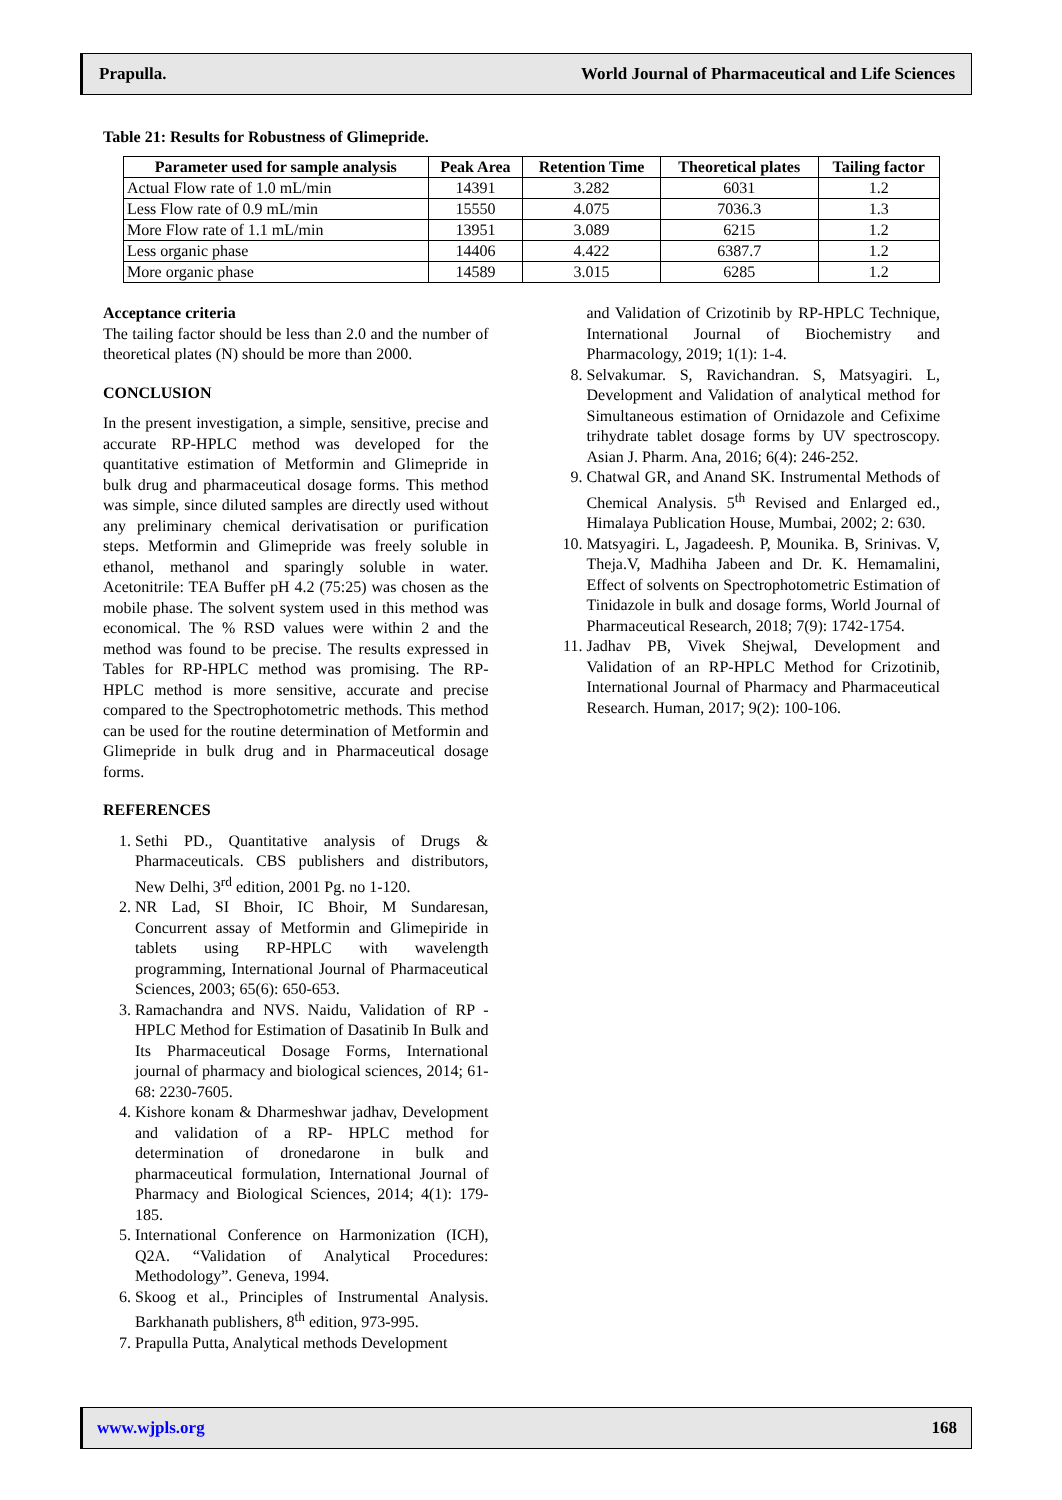Prapulla. World Journal of Pharmaceutical and Life Sciences
Table 21: Results for Robustness of Glimepride.
| Parameter used for sample analysis | Peak Area | Retention Time | Theoretical plates | Tailing factor |
| --- | --- | --- | --- | --- |
| Actual Flow rate of 1.0 mL/min | 14391 | 3.282 | 6031 | 1.2 |
| Less Flow rate of 0.9 mL/min | 15550 | 4.075 | 7036.3 | 1.3 |
| More Flow rate of 1.1 mL/min | 13951 | 3.089 | 6215 | 1.2 |
| Less organic phase | 14406 | 4.422 | 6387.7 | 1.2 |
| More organic phase | 14589 | 3.015 | 6285 | 1.2 |
Acceptance criteria
The tailing factor should be less than 2.0 and the number of theoretical plates (N) should be more than 2000.
CONCLUSION
In the present investigation, a simple, sensitive, precise and accurate RP-HPLC method was developed for the quantitative estimation of Metformin and Glimepride in bulk drug and pharmaceutical dosage forms. This method was simple, since diluted samples are directly used without any preliminary chemical derivatisation or purification steps. Metformin and Glimepride was freely soluble in ethanol, methanol and sparingly soluble in water. Acetonitrile: TEA Buffer pH 4.2 (75:25) was chosen as the mobile phase. The solvent system used in this method was economical. The % RSD values were within 2 and the method was found to be precise. The results expressed in Tables for RP-HPLC method was promising. The RP-HPLC method is more sensitive, accurate and precise compared to the Spectrophotometric methods. This method can be used for the routine determination of Metformin and Glimepride in bulk drug and in Pharmaceutical dosage forms.
REFERENCES
1. Sethi PD., Quantitative analysis of Drugs & Pharmaceuticals. CBS publishers and distributors, New Delhi, 3<sup>rd</sup> edition, 2001 Pg. no 1-120.
2. NR Lad, SI Bhoir, IC Bhoir, M Sundaresan, Concurrent assay of Metformin and Glimepiride in tablets using RP-HPLC with wavelength programming, International Journal of Pharmaceutical Sciences, 2003; 65(6): 650-653.
3. Ramachandra and NVS. Naidu, Validation of RP - HPLC Method for Estimation of Dasatinib In Bulk and Its Pharmaceutical Dosage Forms, International journal of pharmacy and biological sciences, 2014; 61-68: 2230-7605.
4. Kishore konam & Dharmeshwar jadhav, Development and validation of a RP- HPLC method for determination of dronedarone in bulk and pharmaceutical formulation, International Journal of Pharmacy and Biological Sciences, 2014; 4(1): 179-185.
5. International Conference on Harmonization (ICH), Q2A. “Validation of Analytical Procedures: Methodology”. Geneva, 1994.
6. Skoog et al., Principles of Instrumental Analysis. Barkhanath publishers, 8<sup>th</sup> edition, 973-995.
7. Prapulla Putta, Analytical methods Development
and Validation of Crizotinib by RP-HPLC Technique, International Journal of Biochemistry and Pharmacology, 2019; 1(1): 1-4.
8. Selvakumar. S, Ravichandran. S, Matsyagiri. L, Development and Validation of analytical method for Simultaneous estimation of Ornidazole and Cefixime trihydrate tablet dosage forms by UV spectroscopy. Asian J. Pharm. Ana, 2016; 6(4): 246-252.
9. Chatwal GR, and Anand SK. Instrumental Methods of Chemical Analysis. 5<sup>th</sup> Revised and Enlarged ed., Himalaya Publication House, Mumbai, 2002; 2: 630.
10. Matsyagiri. L, Jagadeesh. P, Mounika. B, Srinivas. V, Theja.V, Madhiha Jabeen and Dr. K. Hemamalini, Effect of solvents on Spectrophotometric Estimation of Tinidazole in bulk and dosage forms, World Journal of Pharmaceutical Research, 2018; 7(9): 1742-1754.
11. Jadhav PB, Vivek Shejwal, Development and Validation of an RP-HPLC Method for Crizotinib, International Journal of Pharmacy and Pharmaceutical Research. Human, 2017; 9(2): 100-106.
www.wjpls.org 168